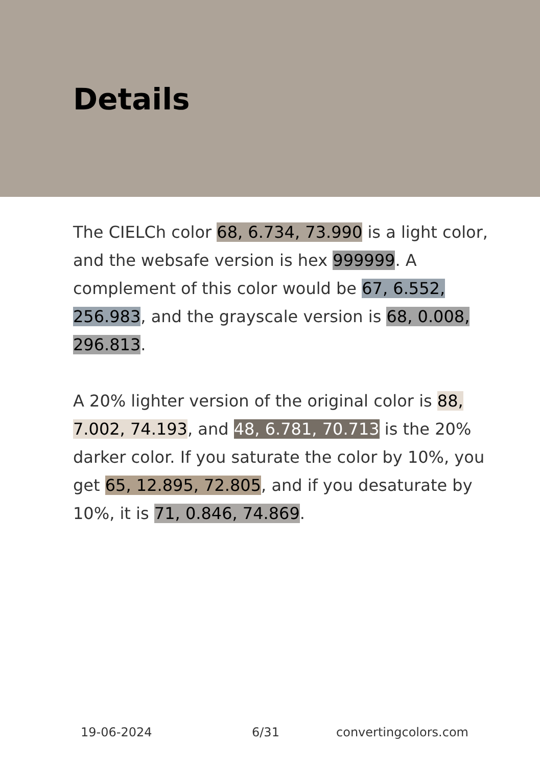Details
The CIELCh color 68, 6.734, 73.990 is a light color, and the websafe version is hex 999999. A complement of this color would be 67, 6.552, 256.983, and the grayscale version is 68, 0.008, 296.813.
A 20% lighter version of the original color is 88, 7.002, 74.193, and 48, 6.781, 70.713 is the 20% darker color. If you saturate the color by 10%, you get 65, 12.895, 72.805, and if you desaturate by 10%, it is 71, 0.846, 74.869.
19-06-2024 6/31 convertingcolors.com